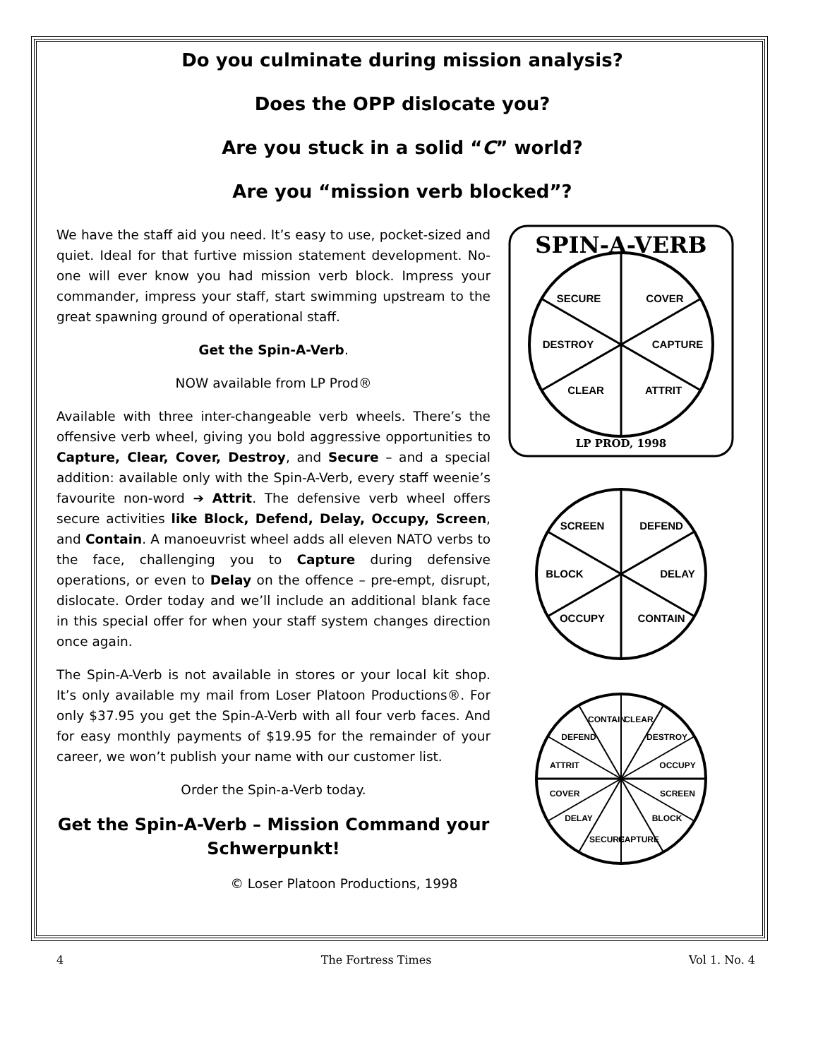Do you culminate during mission analysis?
Does the OPP dislocate you?
Are you stuck in a solid “C” world?
Are you “mission verb blocked”?
We have the staff aid you need. It’s easy to use, pocket-sized and quiet. Ideal for that furtive mission statement development. No-one will ever know you had mission verb block. Impress your commander, impress your staff, start swimming upstream to the great spawning ground of operational staff.
Get the Spin-A-Verb.
NOW available from LP Prod®
Available with three inter-changeable verb wheels. There’s the offensive verb wheel, giving you bold aggressive opportunities to Capture, Clear, Cover, Destroy, and Secure – and a special addition: available only with the Spin-A-Verb, every staff weenie’s favourite non-word ➔ Attrit. The defensive verb wheel offers secure activities like Block, Defend, Delay, Occupy, Screen, and Contain. A manoeuvrist wheel adds all eleven NATO verbs to the face, challenging you to Capture during defensive operations, or even to Delay on the offence – pre-empt, disrupt, dislocate. Order today and we’ll include an additional blank face in this special offer for when your staff system changes direction once again.
The Spin-A-Verb is not available in stores or your local kit shop. It’s only available my mail from Loser Platoon Productions®. For only $37.95 you get the Spin-A-Verb with all four verb faces. And for easy monthly payments of $19.95 for the remainder of your career, we won’t publish your name with our customer list.
Order the Spin-a-Verb today.
Get the Spin-A-Verb – Mission Command your Schwerpunkt!
© Loser Platoon Productions, 1998
SPIN-A-VERB
SECURE
COVER
DESTROY
CAPTURE
CLEAR
ATTRIT
LP PROD, 1998
SCREEN
DEFEND
BLOCK
DELAY
OCCUPY
CONTAIN
CONTAIN
CLEAR
DEFEND
DESTROY
ATTRIT
OCCUPY
COVER
SCREEN
DELAY
BLOCK
SECURE
CAPTURE
4 The Fortress Times Vol 1. No. 4